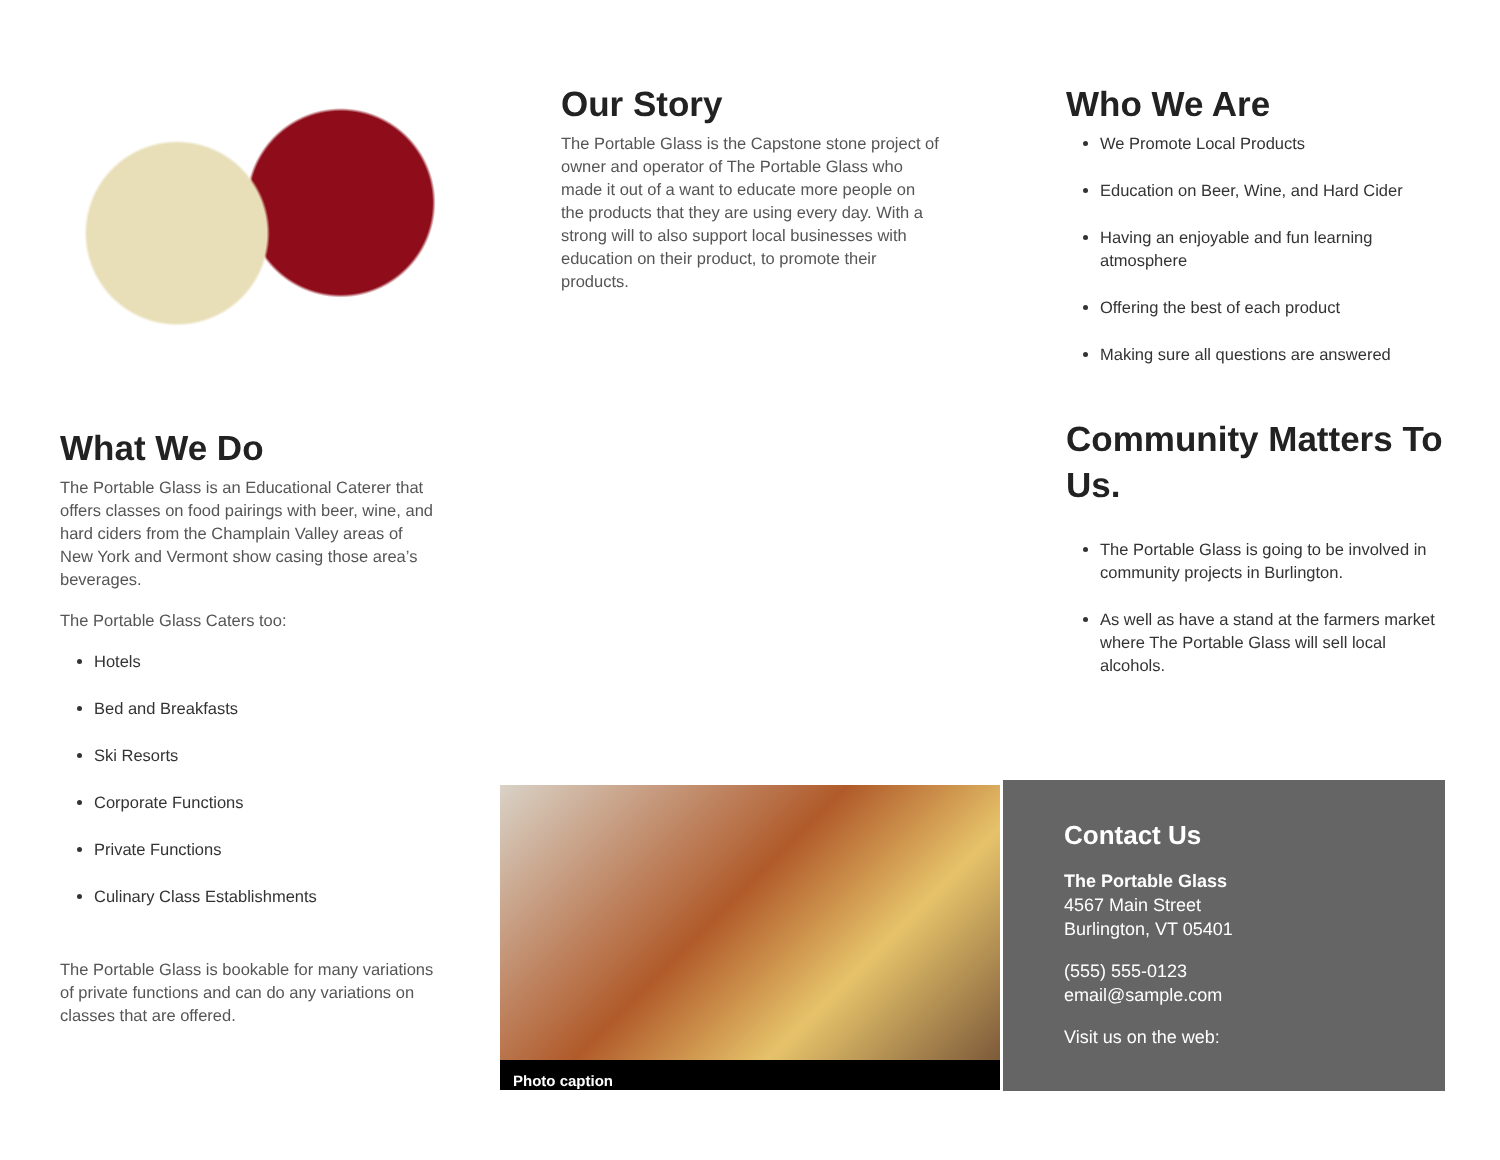What We Do
The Portable Glass is an Educational Caterer that offers classes on food pairings with beer, wine, and hard ciders from the Champlain Valley areas of New York and Vermont show casing those area’s beverages.
The Portable Glass Caters too:
Hotels
Bed and Breakfasts
Ski Resorts
Corporate Functions
Private Functions
Culinary Class Establishments
The Portable Glass is bookable for many variations of private functions and can do any variations on classes that are offered.
Our Story
The Portable Glass is the Capstone stone project of owner and operator of The Portable Glass who made it out of a want to educate more people on the products that they are using every day. With a strong will to also support local businesses with education on their product, to promote their products.
Photo caption
Who We Are
We Promote Local Products
Education on Beer, Wine, and Hard Cider
Having an enjoyable and fun learning atmosphere
Offering the best of each product
Making sure all questions are answered
Community Matters To Us.
The Portable Glass is going to be involved in community projects in Burlington.
As well as have a stand at the farmers market where The Portable Glass will sell local alcohols.
Contact Us
The Portable Glass
4567 Main Street
Burlington, VT 05401
(555) 555-0123
email@sample.com
Visit us on the web: